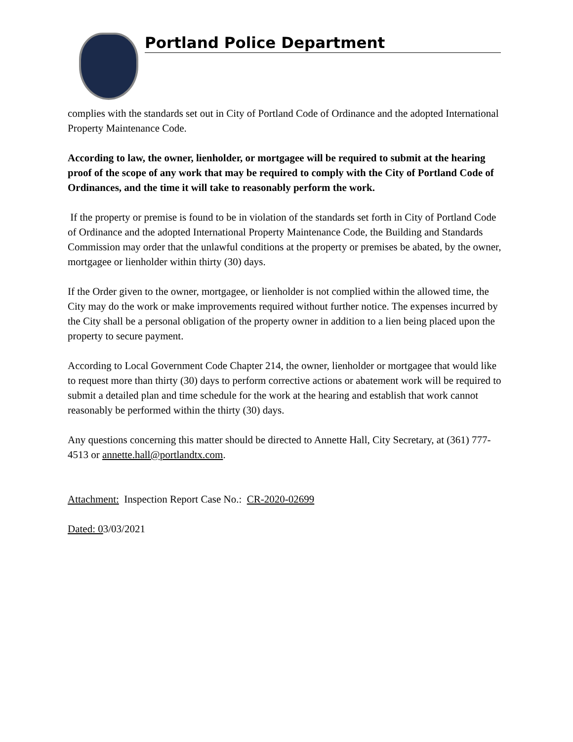Portland Police Department
complies with the standards set out in City of Portland Code of Ordinance and the adopted International Property Maintenance Code.
According to law, the owner, lienholder, or mortgagee will be required to submit at the hearing proof of the scope of any work that may be required to comply with the City of Portland Code of Ordinances, and the time it will take to reasonably perform the work.
If the property or premise is found to be in violation of the standards set forth in City of Portland Code of Ordinance and the adopted International Property Maintenance Code, the Building and Standards Commission may order that the unlawful conditions at the property or premises be abated, by the owner, mortgagee or lienholder within thirty (30) days.
If the Order given to the owner, mortgagee, or lienholder is not complied within the allowed time, the City may do the work or make improvements required without further notice. The expenses incurred by the City shall be a personal obligation of the property owner in addition to a lien being placed upon the property to secure payment.
According to Local Government Code Chapter 214, the owner, lienholder or mortgagee that would like to request more than thirty (30) days to perform corrective actions or abatement work will be required to submit a detailed plan and time schedule for the work at the hearing and establish that work cannot reasonably be performed within the thirty (30) days.
Any questions concerning this matter should be directed to Annette Hall, City Secretary, at (361) 777-4513 or annette.hall@portlandtx.com.
Attachment: Inspection Report Case No.: CR-2020-02699
Dated: 03/03/2021